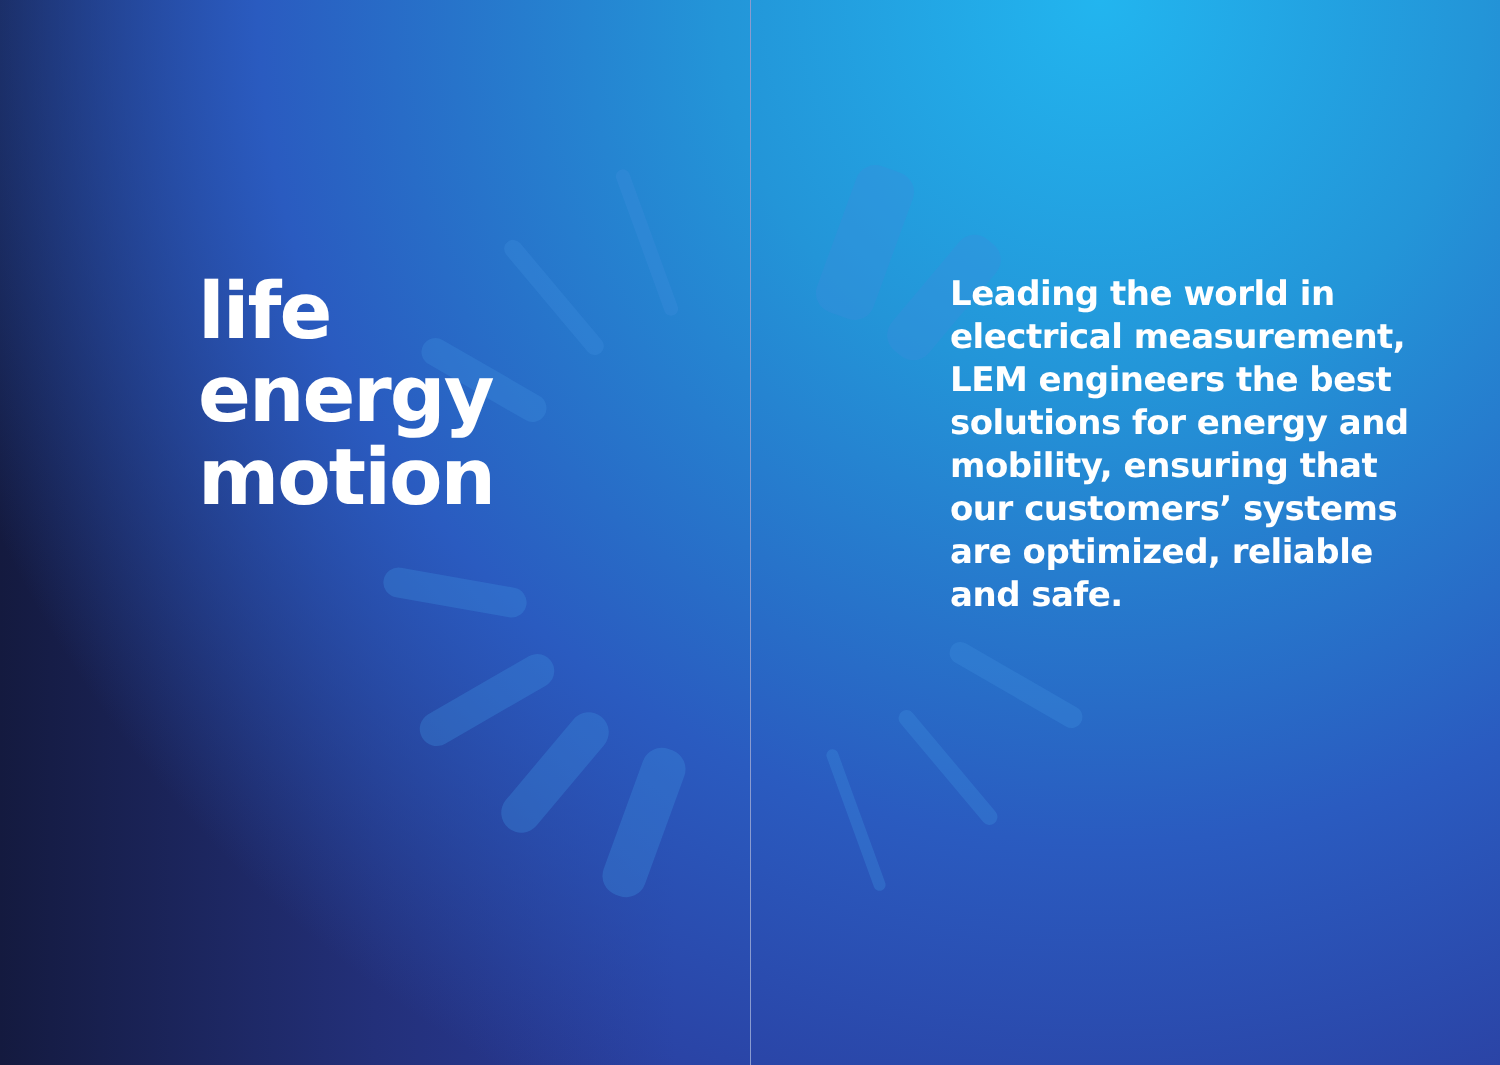life
energy
motion
Leading the world in electrical measurement, LEM engineers the best solutions for energy and mobility, ensuring that our customers’ systems are optimized, reliable and safe.